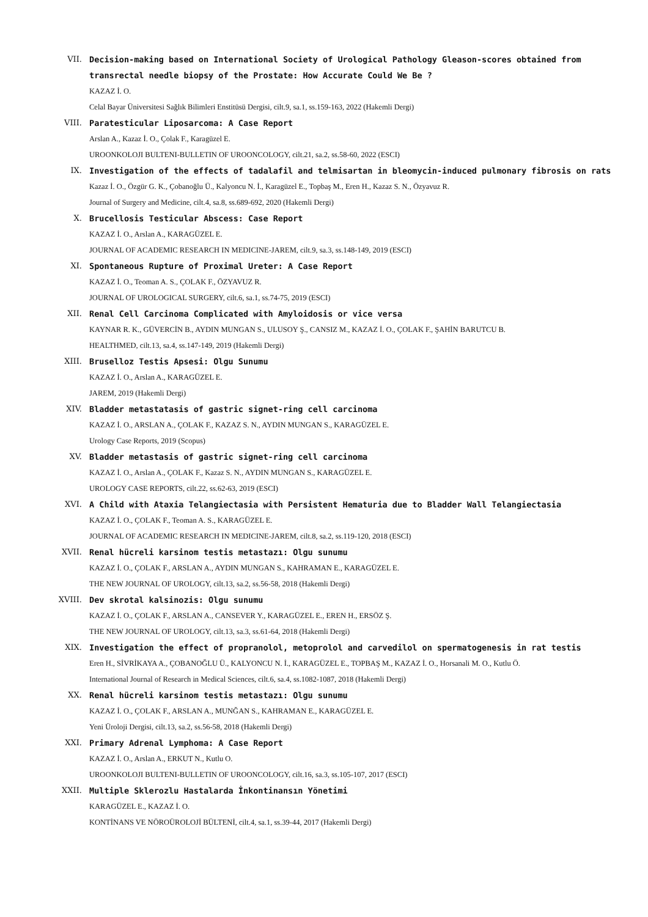VII.
Decision-making based on International Society of Urological Pathology Gleason-scores obtained from transrectal needle biopsy of the Prostate: How Accurate Could We Be ?
KAZAZ İ. O.
Celal Bayar Üniversitesi Sağlık Bilimleri Enstitüsü Dergisi, cilt.9, sa.1, ss.159-163, 2022 (Hakemli Dergi)
VIII.
Paratesticular Liposarcoma: A Case Report
Arslan A., Kazaz İ. O., Çolak F., Karagüzel E.
UROONKOLOJI BULTENI-BULLETIN OF UROONCOLOGY, cilt.21, sa.2, ss.58-60, 2022 (ESCI)
IX.
Investigation of the effects of tadalafil and telmisartan in bleomycin-induced pulmonary fibrosis on rats
Kazaz İ. O., Özgür G. K., Çobanoğlu Ü., Kalyoncu N. İ., Karagüzel E., Topbaş M., Eren H., Kazaz S. N., Özyavuz R.
Journal of Surgery and Medicine, cilt.4, sa.8, ss.689-692, 2020 (Hakemli Dergi)
X.
Brucellosis Testicular Abscess: Case Report
KAZAZ İ. O., Arslan A., KARAGÜZEL E.
JOURNAL OF ACADEMIC RESEARCH IN MEDICINE-JAREM, cilt.9, sa.3, ss.148-149, 2019 (ESCI)
XI.
Spontaneous Rupture of Proximal Ureter: A Case Report
KAZAZ İ. O., Teoman A. S., ÇOLAK F., ÖZYAVUZ R.
JOURNAL OF UROLOGICAL SURGERY, cilt.6, sa.1, ss.74-75, 2019 (ESCI)
XII.
Renal Cell Carcinoma Complicated with Amyloidosis or vice versa
KAYNAR R. K., GÜVERCİN B., AYDIN MUNGAN S., ULUSOY Ş., CANSIZ M., KAZAZ İ. O., ÇOLAK F., ŞAHİN BARUTCU B.
HEALTHMED, cilt.13, sa.4, ss.147-149, 2019 (Hakemli Dergi)
XIII.
Bruselloz Testis Apsesi: Olgu Sunumu
KAZAZ İ. O., Arslan A., KARAGÜZEL E.
JAREM, 2019 (Hakemli Dergi)
XIV.
Bladder metastatasis of gastric signet-ring cell carcinoma
KAZAZ İ. O., ARSLAN A., ÇOLAK F., KAZAZ S. N., AYDIN MUNGAN S., KARAGÜZEL E.
Urology Case Reports, 2019 (Scopus)
XV.
Bladder metastasis of gastric signet-ring cell carcinoma
KAZAZ İ. O., Arslan A., ÇOLAK F., Kazaz S. N., AYDIN MUNGAN S., KARAGÜZEL E.
UROLOGY CASE REPORTS, cilt.22, ss.62-63, 2019 (ESCI)
XVI.
A Child with Ataxia Telangiectasia with Persistent Hematuria due to Bladder Wall Telangiectasia
KAZAZ İ. O., ÇOLAK F., Teoman A. S., KARAGÜZEL E.
JOURNAL OF ACADEMIC RESEARCH IN MEDICINE-JAREM, cilt.8, sa.2, ss.119-120, 2018 (ESCI)
XVII.
Renal hücreli karsinom testis metastazı: Olgu sunumu
KAZAZ İ. O., ÇOLAK F., ARSLAN A., AYDIN MUNGAN S., KAHRAMAN E., KARAGÜZEL E.
THE NEW JOURNAL OF UROLOGY, cilt.13, sa.2, ss.56-58, 2018 (Hakemli Dergi)
XVIII.
Dev skrotal kalsinozis: Olgu sunumu
KAZAZ İ. O., ÇOLAK F., ARSLAN A., CANSEVER Y., KARAGÜZEL E., EREN H., ERSÖZ Ş.
THE NEW JOURNAL OF UROLOGY, cilt.13, sa.3, ss.61-64, 2018 (Hakemli Dergi)
XIX.
Investigation the effect of propranolol, metoprolol and carvedilol on spermatogenesis in rat testis
Eren H., SİVRİKAYA A., ÇOBANOĞLU Ü., KALYONCU N. İ., KARAGÜZEL E., TOPBAŞ M., KAZAZ İ. O., Horsanali M. O., Kutlu Ö.
International Journal of Research in Medical Sciences, cilt.6, sa.4, ss.1082-1087, 2018 (Hakemli Dergi)
XX.
Renal hücreli karsinom testis metastazı: Olgu sunumu
KAZAZ İ. O., ÇOLAK F., ARSLAN A., MUNĞAN S., KAHRAMAN E., KARAGÜZEL E.
Yeni Üroloji Dergisi, cilt.13, sa.2, ss.56-58, 2018 (Hakemli Dergi)
XXI.
Primary Adrenal Lymphoma: A Case Report
KAZAZ İ. O., Arslan A., ERKUT N., Kutlu O.
UROONKOLOJI BULTENI-BULLETIN OF UROONCOLOGY, cilt.16, sa.3, ss.105-107, 2017 (ESCI)
XXII.
Multiple Sklerozlu Hastalarda İnkontinansın Yönetimi
KARAGÜZEL E., KAZAZ İ. O.
KONTİNANS VE NÖROÜROLOJİ BÜLTENİ, cilt.4, sa.1, ss.39-44, 2017 (Hakemli Dergi)